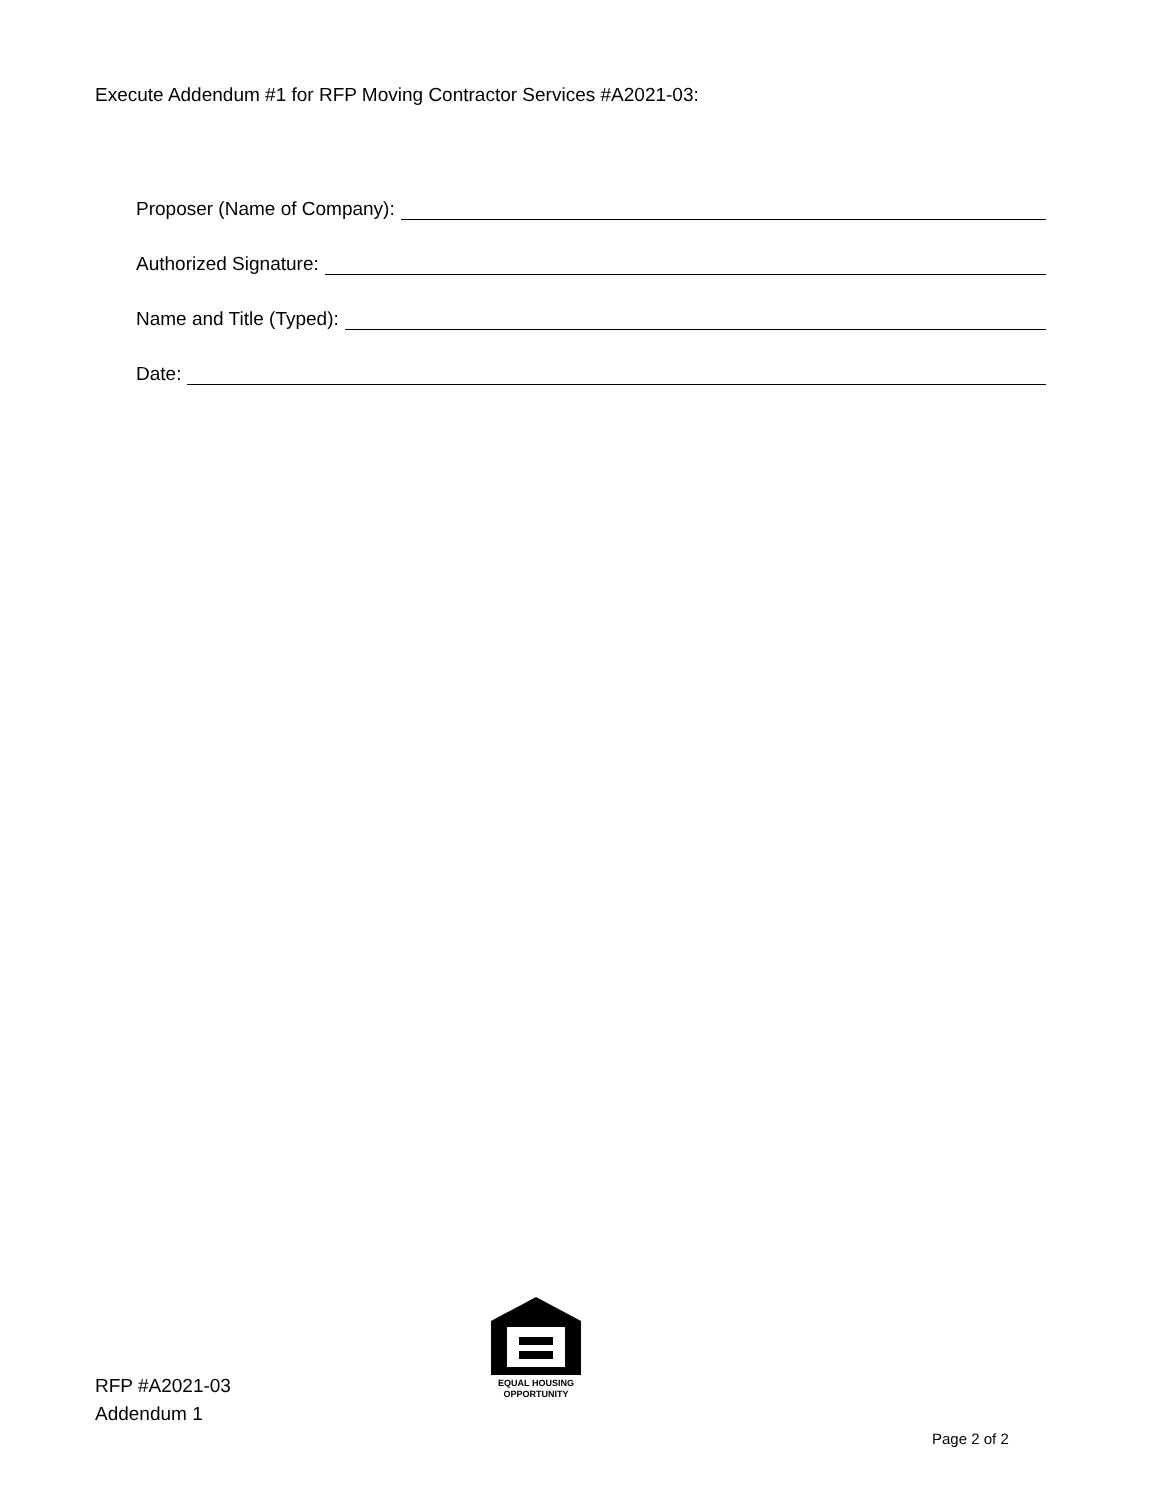Execute Addendum #1 for RFP Moving Contractor Services #A2021-03:
Proposer (Name of Company):
Authorized Signature:
Name and Title (Typed):
Date:
EQUAL HOUSING
OPPORTUNITY
RFP #A2021-03
Addendum 1
Page 2 of 2